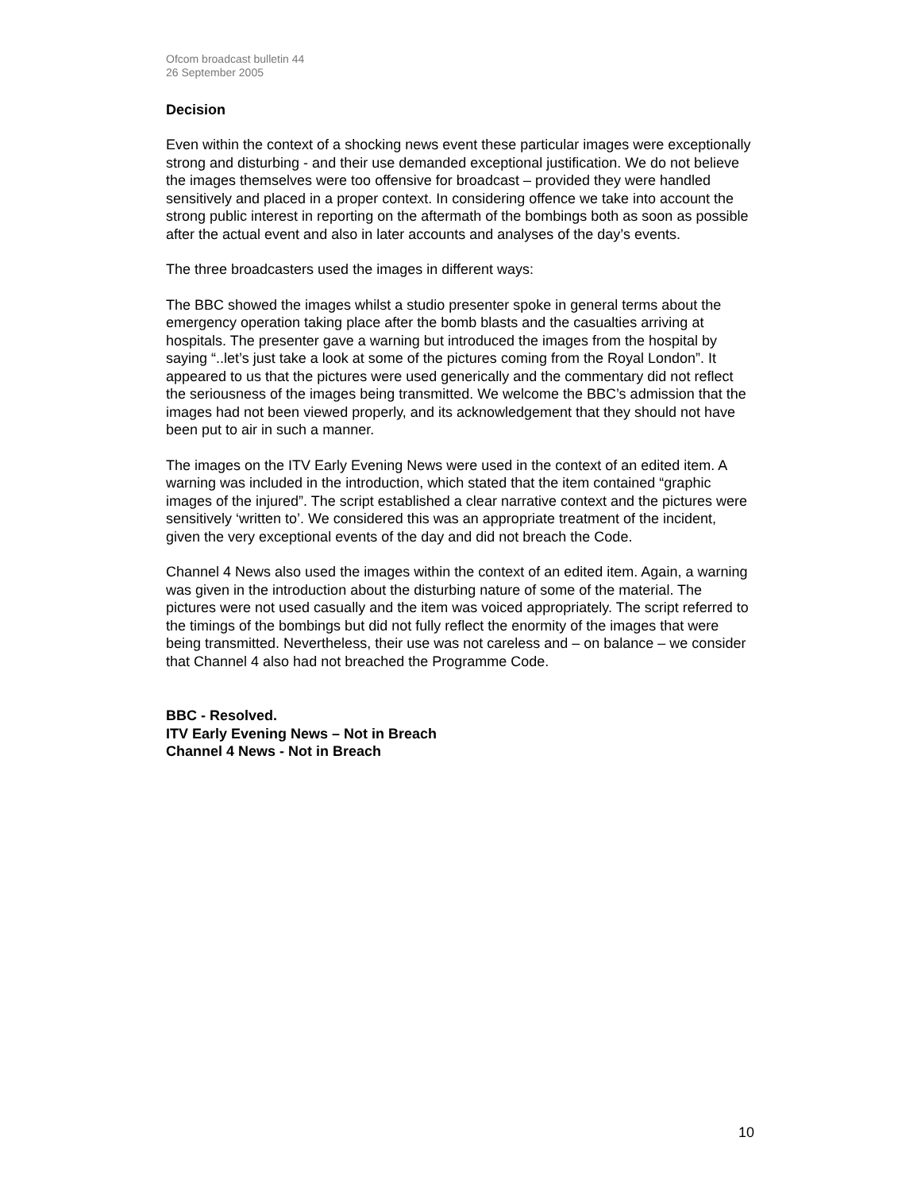Ofcom broadcast bulletin 44
26 September 2005
Decision
Even within the context of a shocking news event these particular images were exceptionally strong and disturbing - and their use demanded exceptional justification. We do not believe the images themselves were too offensive for broadcast – provided they were handled sensitively and placed in a proper context. In considering offence we take into account the strong public interest in reporting on the aftermath of the bombings both as soon as possible after the actual event and also in later accounts and analyses of the day’s events.
The three broadcasters used the images in different ways:
The BBC showed the images whilst a studio presenter spoke in general terms about the emergency operation taking place after the bomb blasts and the casualties arriving at hospitals. The presenter gave a warning but introduced the images from the hospital by saying “..let’s just take a look at some of the pictures coming from the Royal London”. It appeared to us that the pictures were used generically and the commentary did not reflect the seriousness of the images being transmitted. We welcome the BBC’s admission that the images had not been viewed properly, and its acknowledgement that they should not have been put to air in such a manner.
The images on the ITV Early Evening News were used in the context of an edited item. A warning was included in the introduction, which stated that the item contained “graphic images of the injured”. The script established a clear narrative context and the pictures were sensitively ‘written to’. We considered this was an appropriate treatment of the incident, given the very exceptional events of the day and did not breach the Code.
Channel 4 News also used the images within the context of an edited item. Again, a warning was given in the introduction about the disturbing nature of some of the material. The pictures were not used casually and the item was voiced appropriately. The script referred to the timings of the bombings but did not fully reflect the enormity of the images that were being transmitted. Nevertheless, their use was not careless and – on balance – we consider that Channel 4 also had not breached the Programme Code.
BBC - Resolved.
ITV Early Evening News – Not in Breach
Channel 4 News - Not in Breach
10